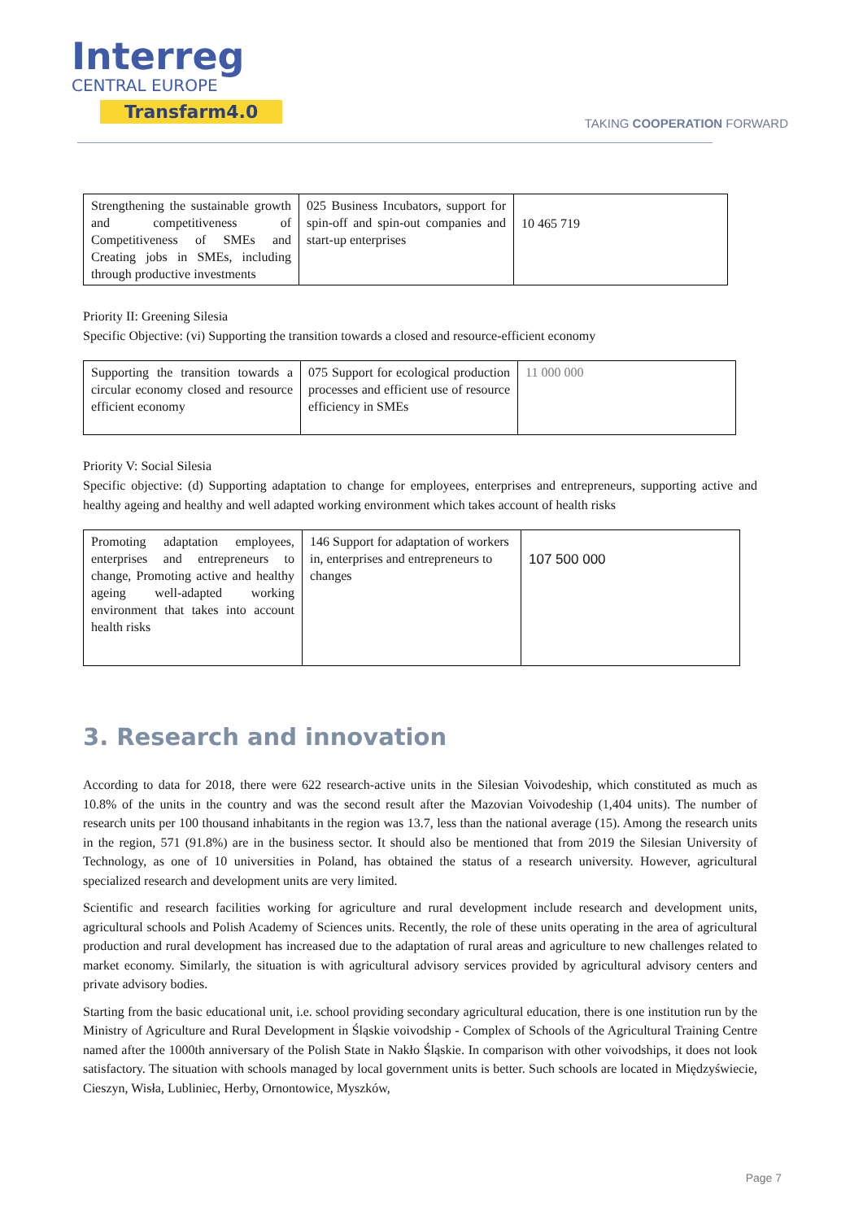Interreg
CENTRAL EUROPE
Transfarm4.0
TAKING COOPERATION FORWARD
| Strengthening the sustainable growth and competitiveness of Competitiveness of SMEs and Creating jobs in SMEs, including through productive investments | 025 Business Incubators, support for spin-off and spin-out companies and start-up enterprises | 10 465 719 |
Priority II: Greening Silesia
Specific Objective: (vi) Supporting the transition towards a closed and resource-efficient economy
| Supporting the transition towards a circular economy closed and resource efficient economy | 075 Support for ecological production processes and efficient use of resource efficiency in SMEs | 11 000 000 |
Priority V: Social Silesia
Specific objective: (d) Supporting adaptation to change for employees, enterprises and entrepreneurs, supporting active and healthy ageing and healthy and well adapted working environment which takes account of health risks
| Promoting adaptation employees, enterprises and entrepreneurs to change, Promoting active and healthy ageing well-adapted working environment that takes into account health risks | 146 Support for adaptation of workers in, enterprises and entrepreneurs to changes | 107 500 000 |
3. Research and innovation
According to data for 2018, there were 622 research-active units in the Silesian Voivodeship, which constituted as much as 10.8% of the units in the country and was the second result after the Mazovian Voivodeship (1,404 units). The number of research units per 100 thousand inhabitants in the region was 13.7, less than the national average (15). Among the research units in the region, 571 (91.8%) are in the business sector. It should also be mentioned that from 2019 the Silesian University of Technology, as one of 10 universities in Poland, has obtained the status of a research university. However, agricultural specialized research and development units are very limited.
Scientific and research facilities working for agriculture and rural development include research and development units, agricultural schools and Polish Academy of Sciences units. Recently, the role of these units operating in the area of agricultural production and rural development has increased due to the adaptation of rural areas and agriculture to new challenges related to market economy. Similarly, the situation is with agricultural advisory services provided by agricultural advisory centers and private advisory bodies.
Starting from the basic educational unit, i.e. school providing secondary agricultural education, there is one institution run by the Ministry of Agriculture and Rural Development in Śląskie voivodship - Complex of Schools of the Agricultural Training Centre named after the 1000th anniversary of the Polish State in Nakło Śląskie. In comparison with other voivodships, it does not look satisfactory. The situation with schools managed by local government units is better. Such schools are located in Międzyświecie, Cieszyn, Wisła, Lubliniec, Herby, Ornontowice, Myszków,
Page 7